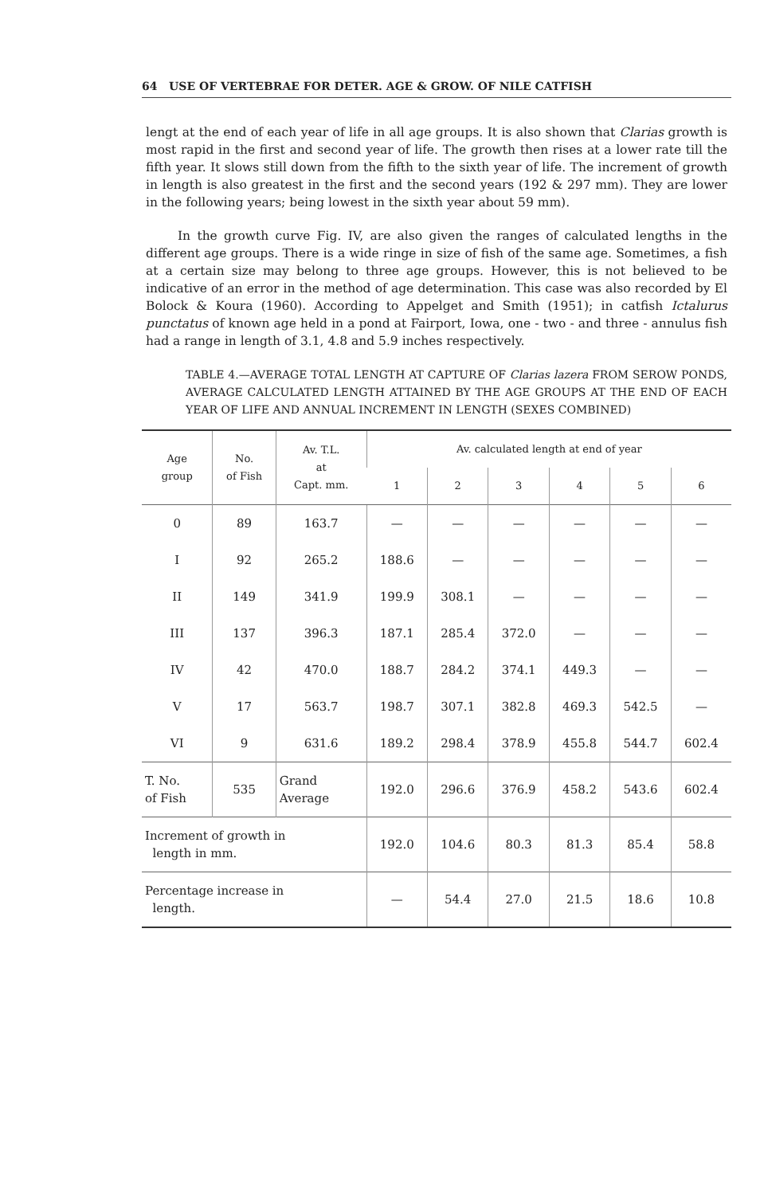64 USE OF VERTEBRAE FOR DETER. AGE & GROW. OF NILE CATFISH
lengt at the end of each year of life in all age groups. It is also shown that Clarias growth is most rapid in the first and second year of life. The growth then rises at a lower rate till the fifth year. It slows still down from the fifth to the sixth year of life. The increment of growth in length is also greatest in the first and the second years (192 & 297 mm). They are lower in the following years; being lowest in the sixth year about 59 mm).
In the growth curve Fig. IV, are also given the ranges of calculated lengths in the different age groups. There is a wide ringe in size of fish of the same age. Sometimes, a fish at a certain size may belong to three age groups. However, this is not believed to be indicative of an error in the method of age determination. This case was also recorded by El Bolock & Koura (1960). According to Appelget and Smith (1951); in catfish Ictalurus punctatus of known age held in a pond at Fairport, Iowa, one - two - and three - annulus fish had a range in length of 3.1, 4.8 and 5.9 inches respectively.
TABLE 4.—AVERAGE TOTAL LENGTH AT CAPTURE OF Clarias lazera FROM SEROW PONDS, AVERAGE CALCULATED LENGTH ATTAINED BY THE AGE GROUPS AT THE END OF EACH YEAR OF LIFE AND ANNUAL INCREMENT IN LENGTH (SEXES COMBINED)
| Age group | No. of Fish | Av. T.L. at Capt. mm. | Av. calculated length at end of year | | | | | |
| --- | --- | --- | --- | --- | --- | --- | --- | --- |
| | | | 1 | 2 | 3 | 4 | 5 | 6 |
| 0 | 89 | 163.7 | — | — | — | — | — | — |
| I | 92 | 265.2 | 188.6 | — | — | — | — | — |
| II | 149 | 341.9 | 199.9 | 308.1 | — | — | — | — |
| III | 137 | 396.3 | 187.1 | 285.4 | 372.0 | — | — | — |
| IV | 42 | 470.0 | 188.7 | 284.2 | 374.1 | 449.3 | — | — |
| V | 17 | 563.7 | 198.7 | 307.1 | 382.8 | 469.3 | 542.5 | — |
| VI | 9 | 631.6 | 189.2 | 298.4 | 378.9 | 455.8 | 544.7 | 602.4 |
| T. No. of Fish | 535 | Grand Average | 192.0 | 296.6 | 376.9 | 458.2 | 543.6 | 602.4 |
| Increment of growth in length in mm. | | | 192.0 | 104.6 | 80.3 | 81.3 | 85.4 | 58.8 |
| Percentage increase in length. | | | — | 54.4 | 27.0 | 21.5 | 18.6 | 10.8 |